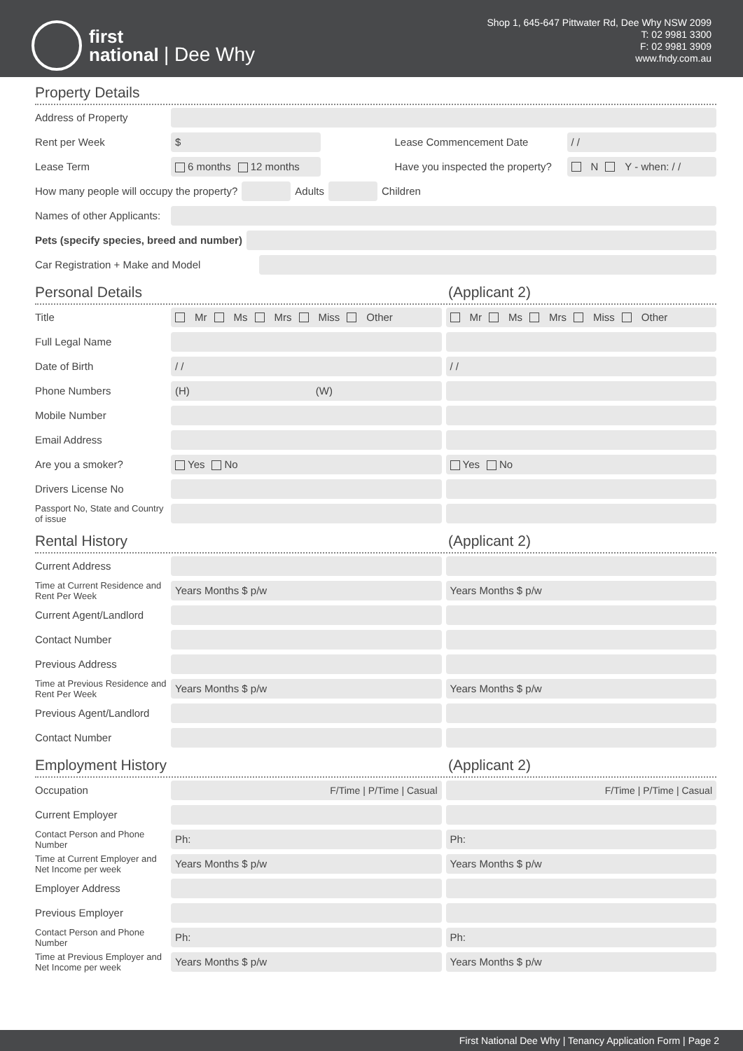first
national | Dee Why
Shop 1, 645-647 Pittwater Rd, Dee Why NSW 2099
T: 02 9981 3300
F: 02 9981 3909
www.fndy.com.au
Property Details
Address of Property
Rent per Week
$
Lease Commencement Date
/ /
Lease Term
6 months 12 months
Have you inspected the property?
N Y - when: / /
How many people will occupy the property?
Adults Children
Names of other Applicants:
Pets (specify species, breed and number)
Car Registration + Make and Model
Personal Details (Applicant 2)
Title
Mr Ms Mrs Miss Other Mr Ms Mrs Miss Other
Full Legal Name
Date of Birth
/ / / /
Phone Numbers
(H) (W)
Mobile Number
Email Address
Are you a smoker?
Yes No Yes No
Drivers License No
Passport No, State and Country of issue
Rental History (Applicant 2)
Current Address
Time at Current Residence and Rent Per Week
Years Months $ p/w Years Months $ p/w
Current Agent/Landlord
Contact Number
Previous Address
Time at Previous Residence and Rent Per Week
Years Months $ p/w Years Months $ p/w
Previous Agent/Landlord
Contact Number
Employment History (Applicant 2)
Occupation
F/Time | P/Time | Casual F/Time | P/Time | Casual
Current Employer
Contact Person and Phone Number
Ph: Ph:
Time at Current Employer and Net Income per week
Years Months $ p/w Years Months $ p/w
Employer Address
Previous Employer
Contact Person and Phone Number
Ph: Ph:
Time at Previous Employer and Net Income per week
Years Months $ p/w Years Months $ p/w
First National Dee Why | Tenancy Application Form | Page 2